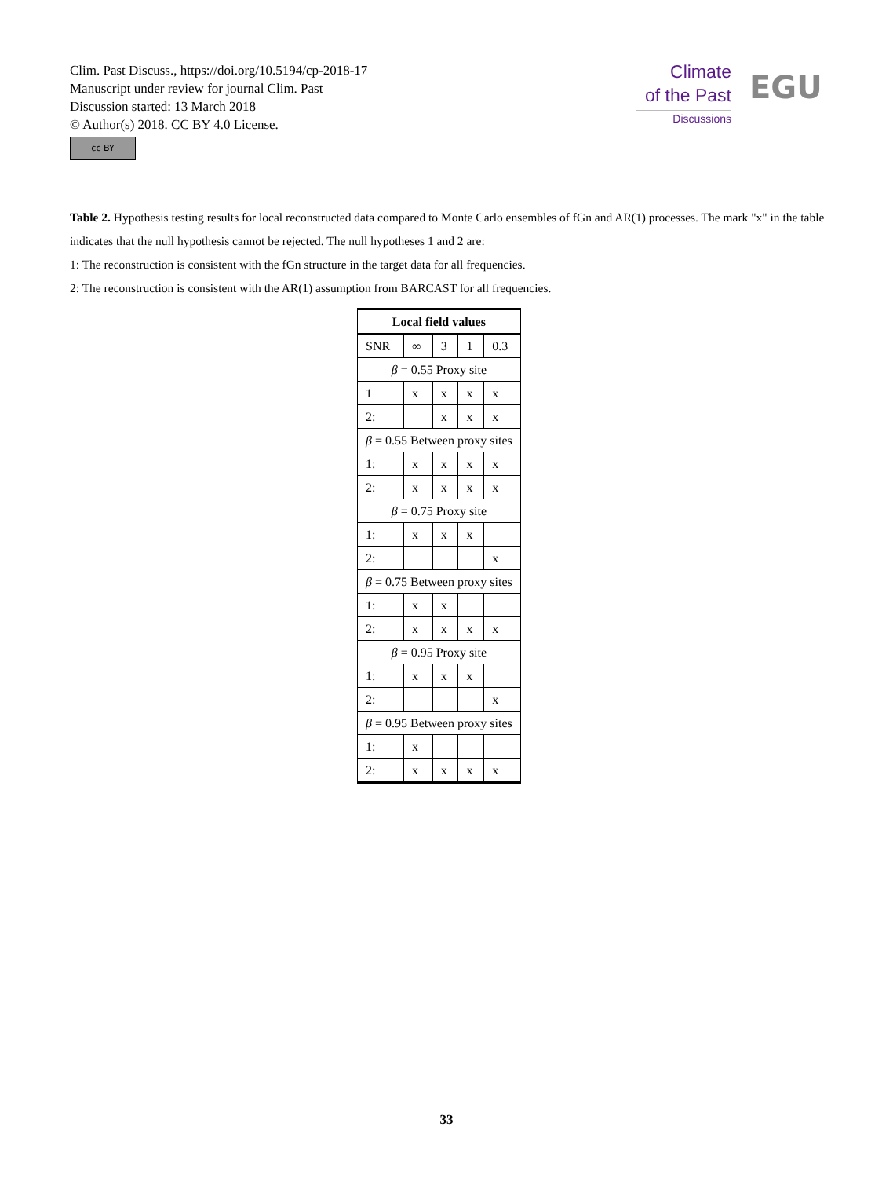Clim. Past Discuss., https://doi.org/10.5194/cp-2018-17
Manuscript under review for journal Clim. Past
Discussion started: 13 March 2018
© Author(s) 2018. CC BY 4.0 License.
cc BY
Climate
of the Past
Discussions
EGU
Table 2. Hypothesis testing results for local reconstructed data compared to Monte Carlo ensembles of fGn and AR(1) processes. The mark "x" in the table indicates that the null hypothesis cannot be rejected. The null hypotheses 1 and 2 are:
1: The reconstruction is consistent with the fGn structure in the target data for all frequencies.
2: The reconstruction is consistent with the AR(1) assumption from BARCAST for all frequencies.
| Local field values | | | | |
| --- | --- | --- | --- | --- |
| SNR | ∞ | 3 | 1 | 0.3 |
| β = 0.55 Proxy site | | | | |
| 1 | x | x | x | x |
| 2: | | x | x | x |
| β = 0.55 Between proxy sites | | | | |
| 1: | x | x | x | x |
| 2: | x | x | x | x |
| β = 0.75 Proxy site | | | | |
| 1: | x | x | x | |
| 2: | | | | x |
| β = 0.75 Between proxy sites | | | | |
| 1: | x | x | | |
| 2: | x | x | x | x |
| β = 0.95 Proxy site | | | | |
| 1: | x | x | x | |
| 2: | | | | x |
| β = 0.95 Between proxy sites | | | | |
| 1: | x | | | |
| 2: | x | x | x | x |
33